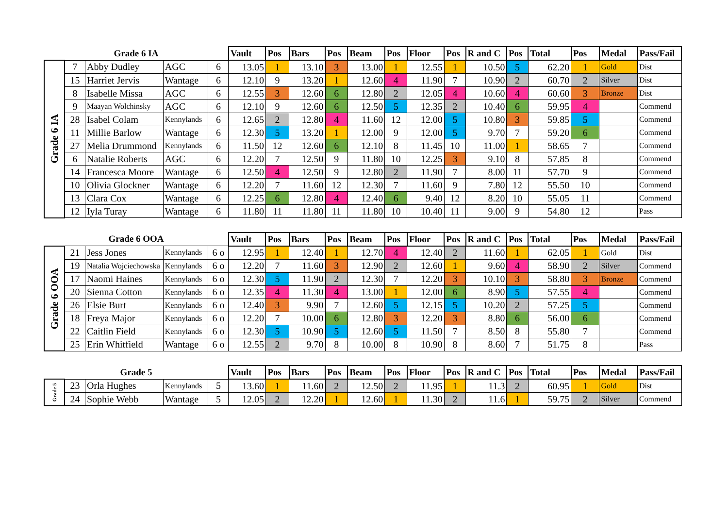| Grade 6 IA | | | | | Vault | Pos | Bars | Pos | Beam | Pos | Floor | Pos | R and C | Pos | Total | Pos | Medal | Pass/Fail |
| --- | --- | --- | --- | --- | --- | --- | --- | --- | --- | --- | --- | --- | --- | --- | --- | --- | --- | --- |
| Grade 6 IA | 7 | Abby Dudley | AGC | 6 | 13.05 | 1 | 13.10 | 3 | 13.00 | 1 | 12.55 | 1 | 10.50 | 5 | 62.20 | 1 | Gold | Dist |
| | 15 | Harriet Jervis | Wantage | 6 | 12.10 | 9 | 13.20 | 1 | 12.60 | 4 | 11.90 | 7 | 10.90 | 2 | 60.70 | 2 | Silver | Dist |
| | 8 | Isabelle Missa | AGC | 6 | 12.55 | 3 | 12.60 | 6 | 12.80 | 2 | 12.05 | 4 | 10.60 | 4 | 60.60 | 3 | Bronze | Dist |
| | 9 | Maayan Wolchinsky | AGC | 6 | 12.10 | 9 | 12.60 | 6 | 12.50 | 5 | 12.35 | 2 | 10.40 | 6 | 59.95 | 4 | | Commend |
| | 28 | Isabel Colam | Kennylands | 6 | 12.65 | 2 | 12.80 | 4 | 11.60 | 12 | 12.00 | 5 | 10.80 | 3 | 59.85 | 5 | | Commend |
| | 11 | Millie Barlow | Wantage | 6 | 12.30 | 5 | 13.20 | 1 | 12.00 | 9 | 12.00 | 5 | 9.70 | 7 | 59.20 | 6 | | Commend |
| | 27 | Melia Drummond | Kennylands | 6 | 11.50 | 12 | 12.60 | 6 | 12.10 | 8 | 11.45 | 10 | 11.00 | 1 | 58.65 | 7 | | Commend |
| | 6 | Natalie Roberts | AGC | 6 | 12.20 | 7 | 12.50 | 9 | 11.80 | 10 | 12.25 | 3 | 9.10 | 8 | 57.85 | 8 | | Commend |
| | 14 | Francesca Moore | Wantage | 6 | 12.50 | 4 | 12.50 | 9 | 12.80 | 2 | 11.90 | 7 | 8.00 | 11 | 57.70 | 9 | | Commend |
| | 10 | Olivia Glockner | Wantage | 6 | 12.20 | 7 | 11.60 | 12 | 12.30 | 7 | 11.60 | 9 | 7.80 | 12 | 55.50 | 10 | | Commend |
| | 13 | Clara Cox | Wantage | 6 | 12.25 | 6 | 12.80 | 4 | 12.40 | 6 | 9.40 | 12 | 8.20 | 10 | 55.05 | 11 | | Commend |
| | 12 | Iyla Turay | Wantage | 6 | 11.80 | 11 | 11.80 | 11 | 11.80 | 10 | 10.40 | 11 | 9.00 | 9 | 54.80 | 12 | | Pass |
| Grade 6 OOA | | | | | Vault | Pos | Bars | Pos | Beam | Pos | Floor | Pos | R and C | Pos | Total | Pos | Medal | Pass/Fail |
| Grade 6 OOA | 21 | Jess Jones | Kennylands | 6 o | 12.95 | 1 | 12.40 | 1 | 12.70 | 4 | 12.40 | 2 | 11.60 | 1 | 62.05 | 1 | Gold | Dist |
| | 19 | Natalia Wojciechowska | Kennylands | 6 o | 12.20 | 7 | 11.60 | 3 | 12.90 | 2 | 12.60 | 1 | 9.60 | 4 | 58.90 | 2 | Silver | Commend |
| | 17 | Naomi Haines | Kennylands | 6 o | 12.30 | 5 | 11.90 | 2 | 12.30 | 7 | 12.20 | 3 | 10.10 | 3 | 58.80 | 3 | Bronze | Commend |
| | 20 | Sienna Cotton | Kennylands | 6 o | 12.35 | 4 | 11.30 | 4 | 13.00 | 1 | 12.00 | 6 | 8.90 | 5 | 57.55 | 4 | | Commend |
| | 26 | Elsie Burt | Kennylands | 6 o | 12.40 | 3 | 9.90 | 7 | 12.60 | 5 | 12.15 | 5 | 10.20 | 2 | 57.25 | 5 | | Commend |
| | 18 | Freya Major | Kennylands | 6 o | 12.20 | 7 | 10.00 | 6 | 12.80 | 3 | 12.20 | 3 | 8.80 | 6 | 56.00 | 6 | | Commend |
| | 22 | Caitlin Field | Kennylands | 6 o | 12.30 | 5 | 10.90 | 5 | 12.60 | 5 | 11.50 | 7 | 8.50 | 8 | 55.80 | 7 | | Commend |
| | 25 | Erin Whitfield | Wantage | 6 o | 12.55 | 2 | 9.70 | 8 | 10.00 | 8 | 10.90 | 8 | 8.60 | 7 | 51.75 | 8 | | Pass |
| Grade 5 | | | | | Vault | Pos | Bars | Pos | Beam | Pos | Floor | Pos | R and C | Pos | Total | Pos | Medal | Pass/Fail |
| Grade 5 | 23 | Orla Hughes | Kennylands | 5 | 13.60 | 1 | 11.60 | 2 | 12.50 | 2 | 11.95 | 1 | 11.3 | 2 | 60.95 | 1 | Gold | Dist |
| | 24 | Sophie Webb | Wantage | 5 | 12.05 | 2 | 12.20 | 1 | 12.60 | 1 | 11.30 | 2 | 11.6 | 1 | 59.75 | 2 | Silver | Commend |